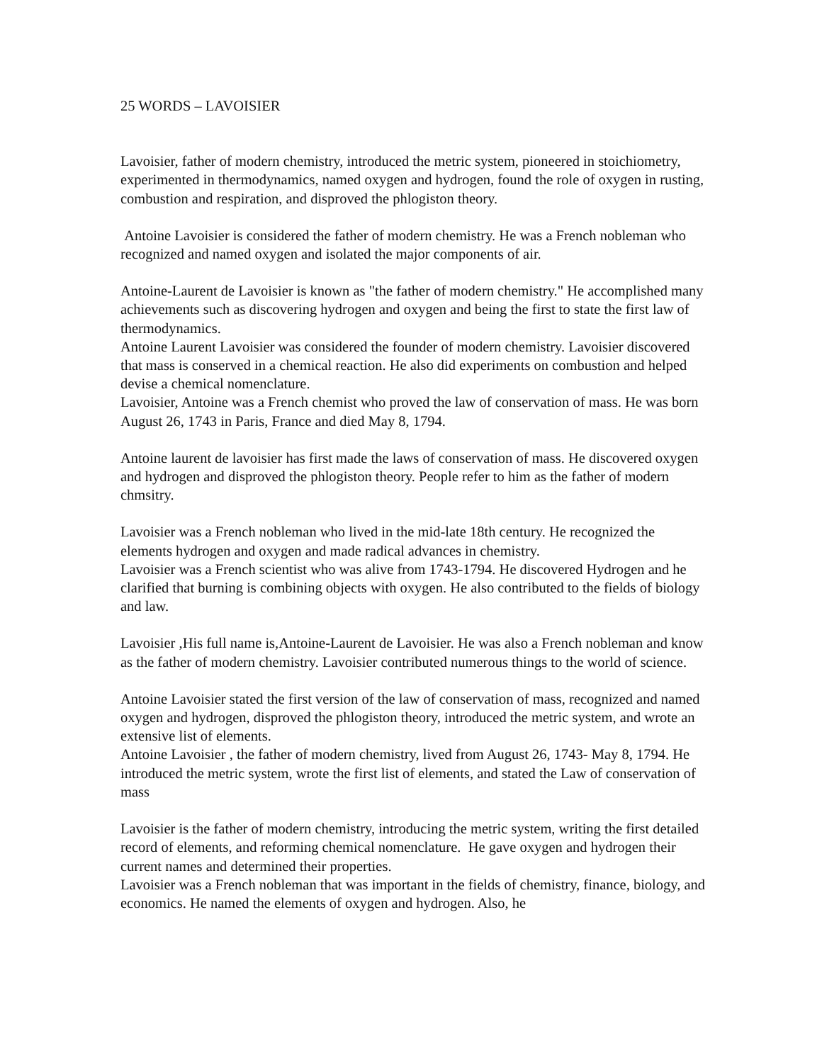25 WORDS – LAVOISIER
Lavoisier, father of modern chemistry, introduced the metric system, pioneered in stoichiometry, experimented in thermodynamics, named oxygen and hydrogen, found the role of oxygen in rusting, combustion and respiration, and disproved the phlogiston theory.
Antoine Lavoisier is considered the father of modern chemistry. He was a French nobleman who recognized and named oxygen and isolated the major components of air.
Antoine-Laurent de Lavoisier is known as "the father of modern chemistry." He accomplished many achievements such as discovering hydrogen and oxygen and being the first to state the first law of thermodynamics.
Antoine Laurent Lavoisier was considered the founder of modern chemistry. Lavoisier discovered that mass is conserved in a chemical reaction. He also did experiments on combustion and helped devise a chemical nomenclature.
Lavoisier, Antoine was a French chemist who proved the law of conservation of mass. He was born August 26, 1743 in Paris, France and died May 8, 1794.
Antoine laurent de lavoisier has first made the laws of conservation of mass. He discovered oxygen and hydrogen and disproved the phlogiston theory. People refer to him as the father of modern chmsitry.
Lavoisier was a French nobleman who lived in the mid-late 18th century. He recognized the elements hydrogen and oxygen and made radical advances in chemistry.
Lavoisier was a French scientist who was alive from 1743-1794. He discovered Hydrogen and he clarified that burning is combining objects with oxygen. He also contributed to the fields of biology and law.
Lavoisier ,His full name is,Antoine-Laurent de Lavoisier. He was also a French nobleman and know as the father of modern chemistry. Lavoisier contributed numerous things to the world of science.
Antoine Lavoisier stated the first version of the law of conservation of mass, recognized and named oxygen and hydrogen, disproved the phlogiston theory, introduced the metric system, and wrote an extensive list of elements.
Antoine Lavoisier , the father of modern chemistry, lived from August 26, 1743- May 8, 1794. He introduced the metric system, wrote the first list of elements, and stated the Law of conservation of mass
Lavoisier is the father of modern chemistry, introducing the metric system, writing the first detailed record of elements, and reforming chemical nomenclature. He gave oxygen and hydrogen their current names and determined their properties.
Lavoisier was a French nobleman that was important in the fields of chemistry, finance, biology, and economics. He named the elements of oxygen and hydrogen. Also, he